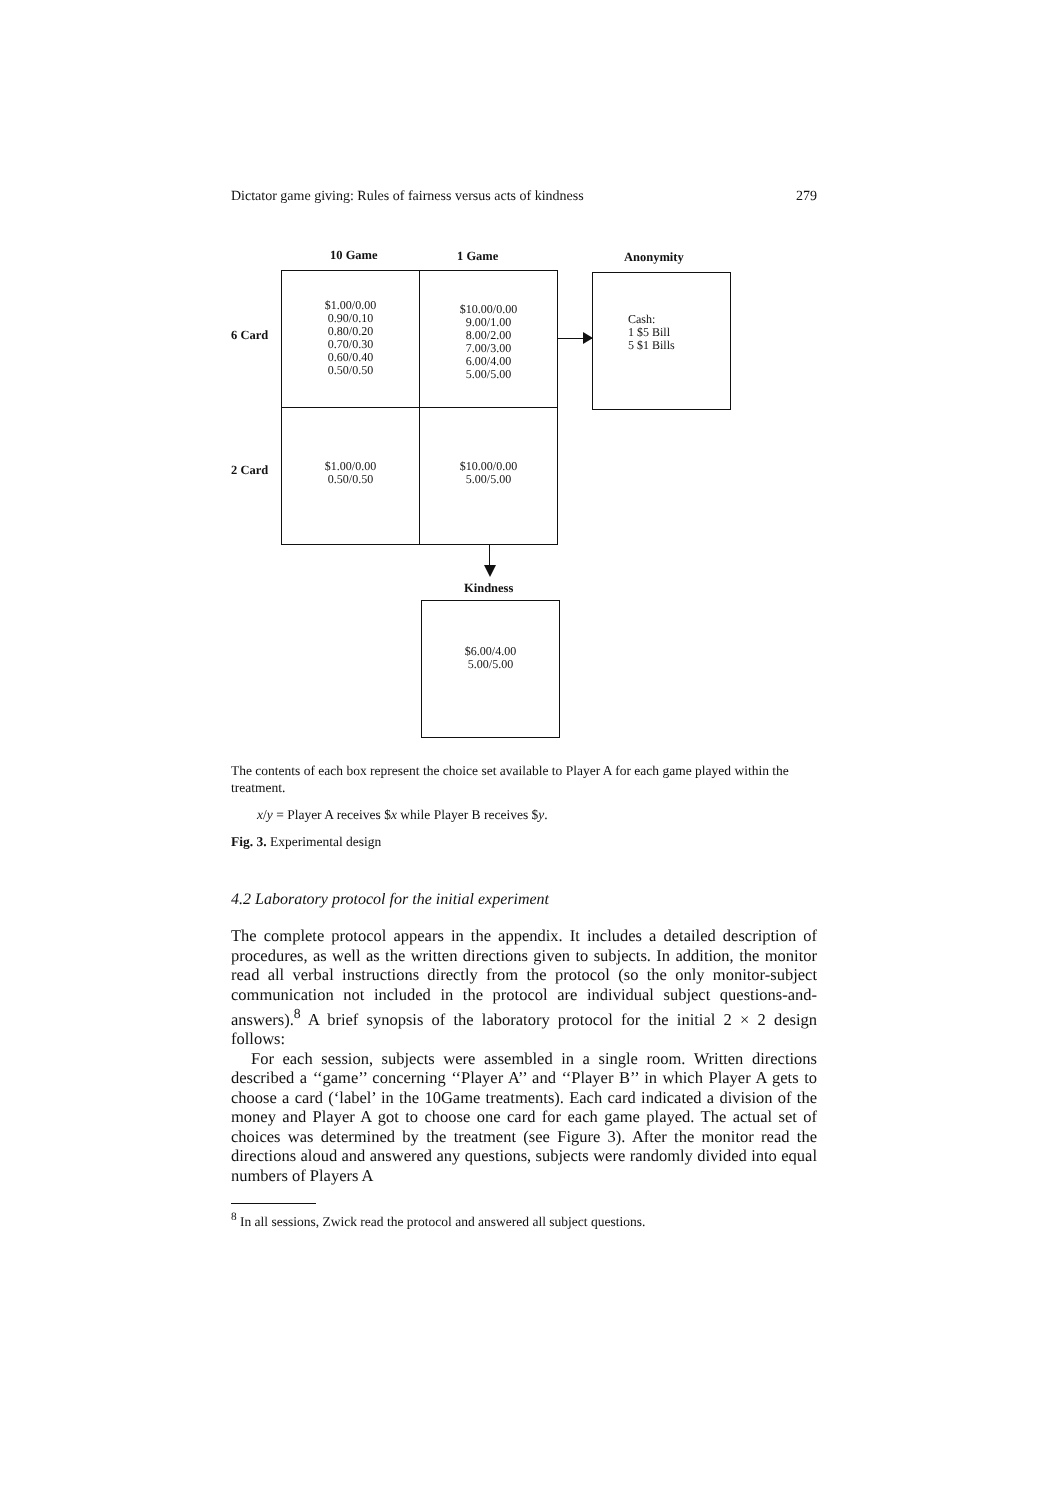Dictator game giving: Rules of fairness versus acts of kindness 279
10 Game 1 Game Anonymity
6 Card
2 Card
$1.00/0.00
0.90/0.10
0.80/0.20
0.70/0.30
0.60/0.40
0.50/0.50
$10.00/0.00
9.00/1.00
8.00/2.00
7.00/3.00
6.00/4.00
5.00/5.00
$1.00/0.00
0.50/0.50
$10.00/0.00
5.00/5.00
Cash:
1 $5 Bill
5 $1 Bills
Kindness
$6.00/4.00
5.00/5.00
The contents of each box represent the choice set available to Player A for each game played within the treatment.
x/y = Player A receives $x while Player B receives $y.
Fig. 3. Experimental design
4.2 Laboratory protocol for the initial experiment
The complete protocol appears in the appendix. It includes a detailed description of procedures, as well as the written directions given to subjects. In addition, the monitor read all verbal instructions directly from the protocol (so the only monitor-subject communication not included in the protocol are individual subject questions-and-answers).<sup>8</sup> A brief synopsis of the laboratory protocol for the initial 2 × 2 design follows:
For each session, subjects were assembled in a single room. Written directions described a ‘‘game’’ concerning ‘‘Player A’’ and ‘‘Player B’’ in which Player A gets to choose a card (‘label’ in the 10Game treatments). Each card indicated a division of the money and Player A got to choose one card for each game played. The actual set of choices was determined by the treatment (see Figure 3). After the monitor read the directions aloud and answered any questions, subjects were randomly divided into equal numbers of Players A
<sup>8</sup> In all sessions, Zwick read the protocol and answered all subject questions.